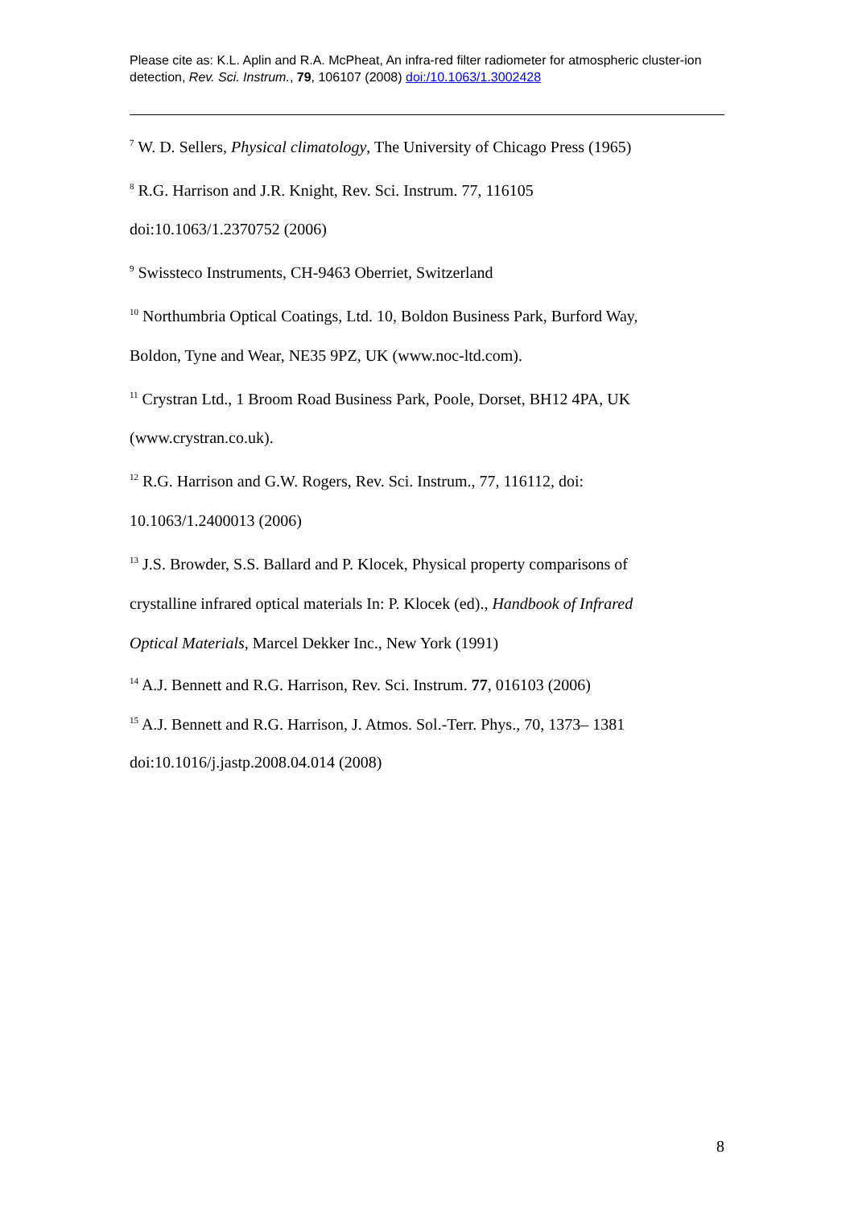Please cite as: K.L. Aplin and R.A. McPheat, An infra-red filter radiometer for atmospheric cluster-ion detection, Rev. Sci. Instrum., 79, 106107 (2008) doi:/10.1063/1.3002428
<sup>7</sup> W. D. Sellers, Physical climatology, The University of Chicago Press (1965)
<sup>8</sup> R.G. Harrison and J.R. Knight, Rev. Sci. Instrum. 77, 116105
doi:10.1063/1.2370752 (2006)
<sup>9</sup> Swissteco Instruments, CH-9463 Oberriet, Switzerland
<sup>10</sup> Northumbria Optical Coatings, Ltd. 10, Boldon Business Park, Burford Way,
Boldon, Tyne and Wear, NE35 9PZ, UK (www.noc-ltd.com).
<sup>11</sup> Crystran Ltd., 1 Broom Road Business Park, Poole, Dorset, BH12 4PA, UK
(www.crystran.co.uk).
<sup>12</sup> R.G. Harrison and G.W. Rogers, Rev. Sci. Instrum., 77, 116112, doi:
10.1063/1.2400013 (2006)
<sup>13</sup> J.S. Browder, S.S. Ballard and P. Klocek, Physical property comparisons of
crystalline infrared optical materials In: P. Klocek (ed)., Handbook of Infrared
Optical Materials, Marcel Dekker Inc., New York (1991)
<sup>14</sup> A.J. Bennett and R.G. Harrison, Rev. Sci. Instrum. 77, 016103 (2006)
<sup>15</sup> A.J. Bennett and R.G. Harrison, J. Atmos. Sol.-Terr. Phys., 70, 1373– 1381
doi:10.1016/j.jastp.2008.04.014 (2008)
8